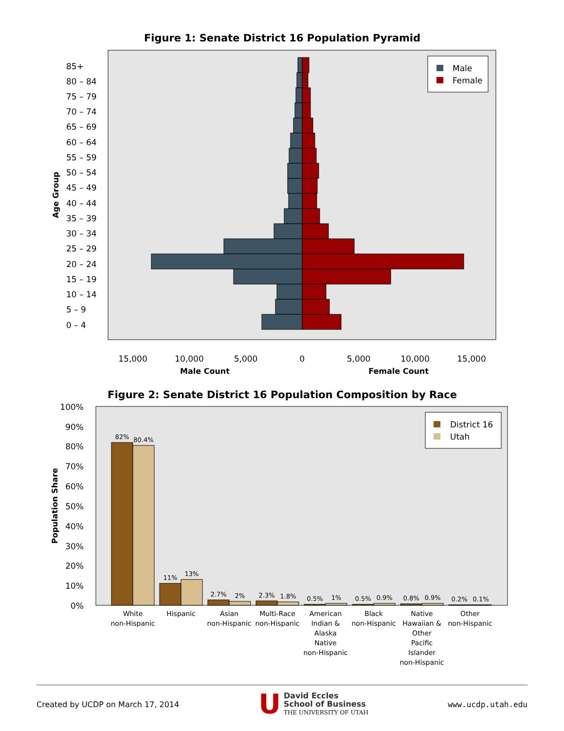Figure 1: Senate District 16 Population Pyramid
85+
80 – 84
75 – 79
70 – 74
65 – 69
60 – 64
55 – 59
50 – 54
45 – 49
40 – 44
35 – 39
30 – 34
25 – 29
20 – 24
15 – 19
10 – 14
5 – 9
0 – 4
Age Group
Male
Female
15,000
10,000
5,000
0
5,000
10,000
15,000
Male Count
Female Count
Figure 2: Senate District 16 Population Composition by Race
100%
90%
80%
70%
60%
50%
40%
30%
20%
10%
0%
Population Share
82%
80.4%
11%
13%
2.7%
2%
2.3%
1.8%
0.5%
1%
0.5%
0.9%
0.8%
0.9%
0.2%
0.1%
District 16
Utah
White
non-Hispanic
Hispanic
Asian
non-Hispanic
Multi-Race
non-Hispanic
American
Indian &
Alaska
Native
non-Hispanic
Black
non-Hispanic
Native
Hawaiian &
Other
Pacific
Islander
non-Hispanic
Other
non-Hispanic
Created by UCDP on March 17, 2014 U David Eccles
School of Business
THE UNIVERSITY OF UTAH www.ucdp.utah.edu